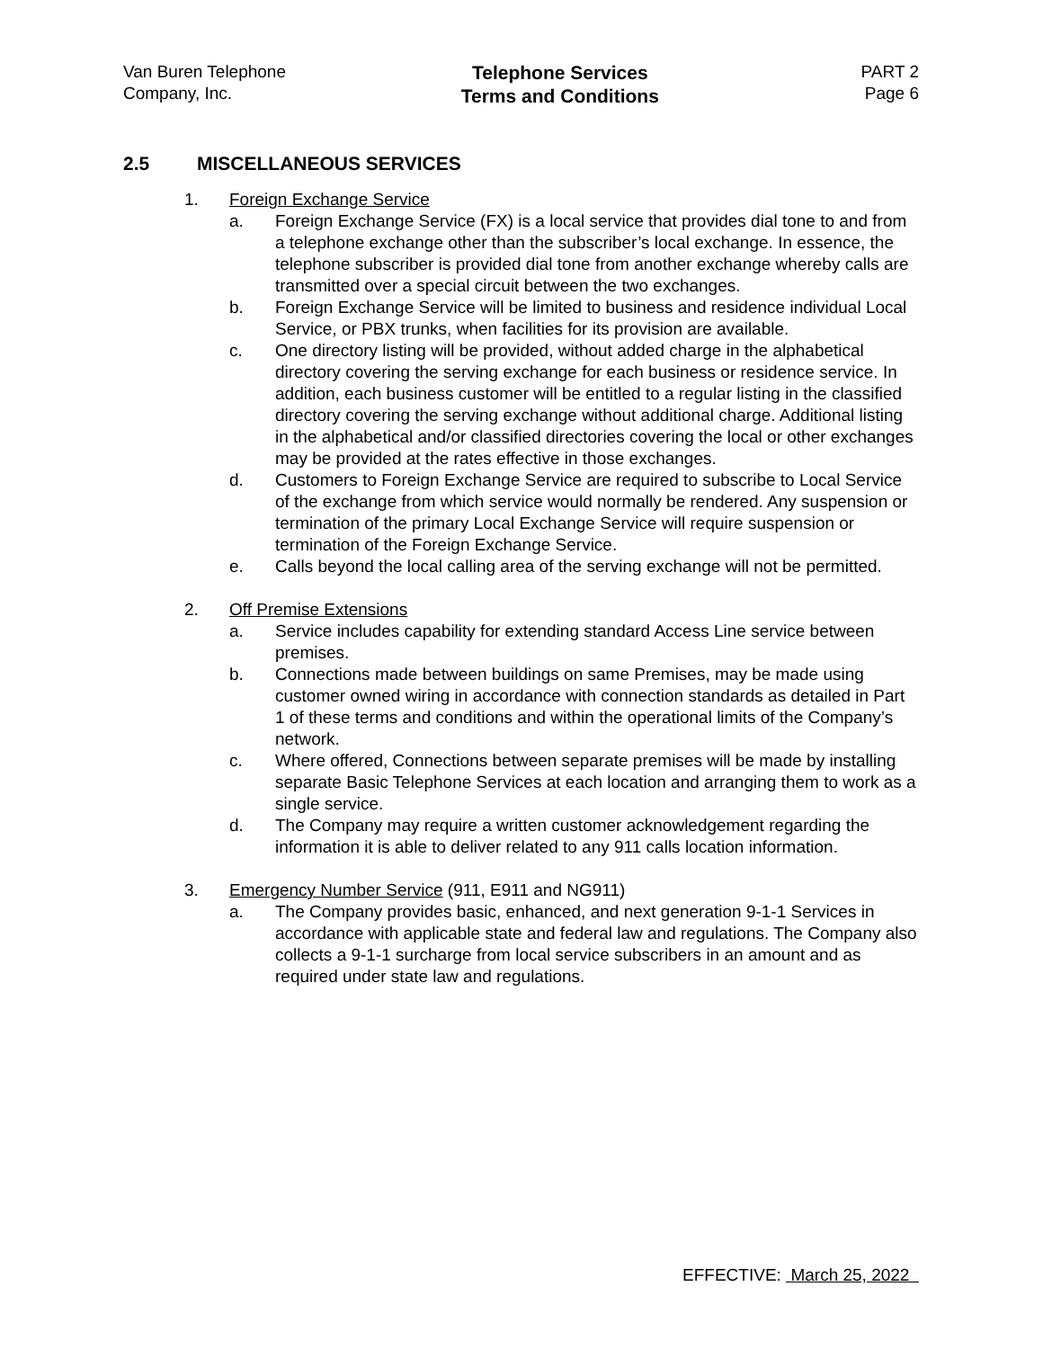Van Buren Telephone
Company, Inc.
Telephone Services
Terms and Conditions
PART 2
Page 6
2.5 MISCELLANEOUS SERVICES
1. Foreign Exchange Service
a. Foreign Exchange Service (FX) is a local service that provides dial tone to and from a telephone exchange other than the subscriber’s local exchange. In essence, the telephone subscriber is provided dial tone from another exchange whereby calls are transmitted over a special circuit between the two exchanges.
b. Foreign Exchange Service will be limited to business and residence individual Local Service, or PBX trunks, when facilities for its provision are available.
c. One directory listing will be provided, without added charge in the alphabetical directory covering the serving exchange for each business or residence service. In addition, each business customer will be entitled to a regular listing in the classified directory covering the serving exchange without additional charge. Additional listing in the alphabetical and/or classified directories covering the local or other exchanges may be provided at the rates effective in those exchanges.
d. Customers to Foreign Exchange Service are required to subscribe to Local Service of the exchange from which service would normally be rendered. Any suspension or termination of the primary Local Exchange Service will require suspension or termination of the Foreign Exchange Service.
e. Calls beyond the local calling area of the serving exchange will not be permitted.
2. Off Premise Extensions
a. Service includes capability for extending standard Access Line service between premises.
b. Connections made between buildings on same Premises, may be made using customer owned wiring in accordance with connection standards as detailed in Part 1 of these terms and conditions and within the operational limits of the Company’s network.
c. Where offered, Connections between separate premises will be made by installing separate Basic Telephone Services at each location and arranging them to work as a single service.
d. The Company may require a written customer acknowledgement regarding the information it is able to deliver related to any 911 calls location information.
3. Emergency Number Service (911, E911 and NG911)
a. The Company provides basic, enhanced, and next generation 9-1-1 Services in accordance with applicable state and federal law and regulations. The Company also collects a 9-1-1 surcharge from local service subscribers in an amount and as required under state law and regulations.
EFFECTIVE: March 25, 2022